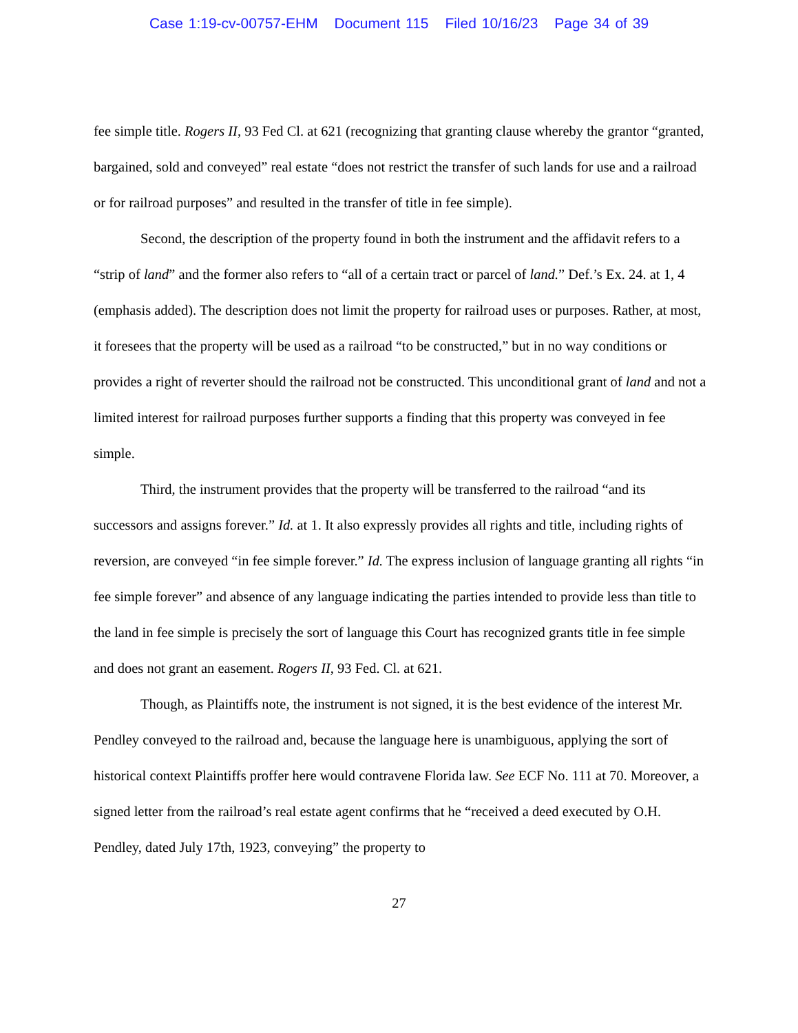Case 1:19-cv-00757-EHM Document 115 Filed 10/16/23 Page 34 of 39
fee simple title. Rogers II, 93 Fed Cl. at 621 (recognizing that granting clause whereby the grantor “granted, bargained, sold and conveyed” real estate “does not restrict the transfer of such lands for use and a railroad or for railroad purposes” and resulted in the transfer of title in fee simple).
Second, the description of the property found in both the instrument and the affidavit refers to a “strip of land” and the former also refers to “all of a certain tract or parcel of land.” Def.’s Ex. 24. at 1, 4 (emphasis added). The description does not limit the property for railroad uses or purposes. Rather, at most, it foresees that the property will be used as a railroad “to be constructed,” but in no way conditions or provides a right of reverter should the railroad not be constructed. This unconditional grant of land and not a limited interest for railroad purposes further supports a finding that this property was conveyed in fee simple.
Third, the instrument provides that the property will be transferred to the railroad “and its successors and assigns forever.” Id. at 1. It also expressly provides all rights and title, including rights of reversion, are conveyed “in fee simple forever.” Id. The express inclusion of language granting all rights “in fee simple forever” and absence of any language indicating the parties intended to provide less than title to the land in fee simple is precisely the sort of language this Court has recognized grants title in fee simple and does not grant an easement. Rogers II, 93 Fed. Cl. at 621.
Though, as Plaintiffs note, the instrument is not signed, it is the best evidence of the interest Mr. Pendley conveyed to the railroad and, because the language here is unambiguous, applying the sort of historical context Plaintiffs proffer here would contravene Florida law. See ECF No. 111 at 70. Moreover, a signed letter from the railroad’s real estate agent confirms that he “received a deed executed by O.H. Pendley, dated July 17th, 1923, conveying” the property to
27